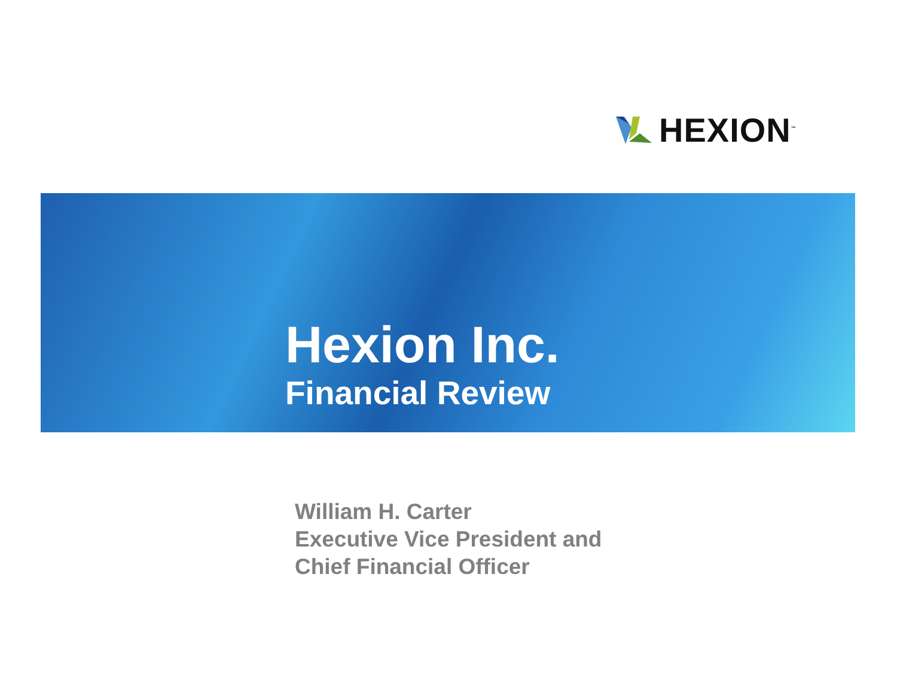HEXION<sup>™</sup>
Hexion Inc.
Financial Review
William H. Carter
Executive Vice President and
Chief Financial Officer